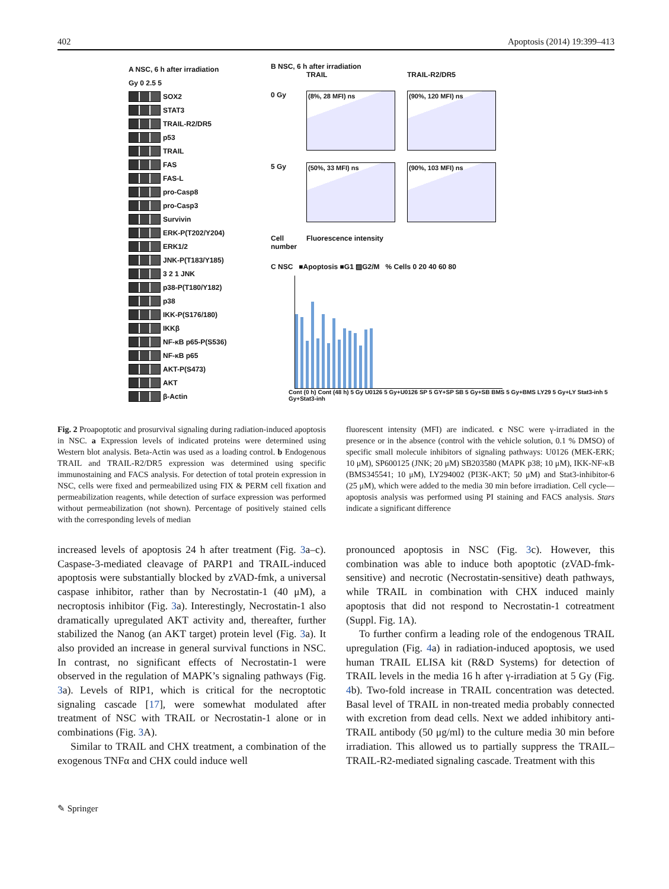402 Apoptosis (2014) 19:399–413
A NSC, 6 h after irradiation
Gy 0 2.5 5
SOX2
STAT3
TRAIL-R2/DR5
p53
TRAIL
FAS
FAS-L
pro-Casp8
pro-Casp3
Survivin
ERK-P(T202/Y204)
ERK1/2
JNK-P(T183/Y185)
3 2 1 JNK
p38-P(T180/Y182)
p38
IKK-P(S176/180)
IKKβ
NF-κB p65-P(S536)
NF-κB p65
AKT-P(S473)
AKT
β-Actin
B NSC, 6 h after irradiation
TRAIL
TRAIL-R2/DR5
0 Gy
(8%, 28 MFI) ns
(90%, 120 MFI) ns
5 Gy
(50%, 33 MFI) ns
(90%, 103 MFI) ns
Cell number
Fluorescence intensity
C NSC ■Apoptosis ■G1 ▨G2/M % Cells 0 20 40 60 80
Cont (0 h) Cont (48 h) 5 Gy U0126 5 Gy+U0126 SP 5 GY+SP SB 5 Gy+SB BMS 5 Gy+BMS LY29 5 Gy+LY Stat3-inh 5 Gy+Stat3-inh
Fig. 2 Proapoptotic and prosurvival signaling during radiation-induced apoptosis in NSC. a Expression levels of indicated proteins were determined using Western blot analysis. Beta-Actin was used as a loading control. b Endogenous TRAIL and TRAIL-R2/DR5 expression was determined using specific immunostaining and FACS analysis. For detection of total protein expression in NSC, cells were fixed and permeabilized using FIX & PERM cell fixation and permeabilization reagents, while detection of surface expression was performed without permeabilization (not shown). Percentage of positively stained cells with the corresponding levels of median
fluorescent intensity (MFI) are indicated. c NSC were γ-irradiated in the presence or in the absence (control with the vehicle solution, 0.1 % DMSO) of specific small molecule inhibitors of signaling pathways: U0126 (MEK-ERK; 10 μM), SP600125 (JNK; 20 μM) SB203580 (MAPK p38; 10 μM), IKK-NF-κB (BMS345541; 10 μM), LY294002 (PI3K-AKT; 50 μM) and Stat3-inhibitor-6 (25 μM), which were added to the media 30 min before irradiation. Cell cycle—apoptosis analysis was performed using PI staining and FACS analysis. Stars indicate a significant difference
increased levels of apoptosis 24 h after treatment (Fig. 3a–c). Caspase-3-mediated cleavage of PARP1 and TRAIL-induced apoptosis were substantially blocked by zVAD-fmk, a universal caspase inhibitor, rather than by Necrostatin-1 (40 μM), a necroptosis inhibitor (Fig. 3a). Interestingly, Necrostatin-1 also dramatically upregulated AKT activity and, thereafter, further stabilized the Nanog (an AKT target) protein level (Fig. 3a). It also provided an increase in general survival functions in NSC. In contrast, no significant effects of Necrostatin-1 were observed in the regulation of MAPK’s signaling pathways (Fig. 3a). Levels of RIP1, which is critical for the necroptotic signaling cascade [17], were somewhat modulated after treatment of NSC with TRAIL or Necrostatin-1 alone or in combinations (Fig. 3 A).
Similar to TRAIL and CHX treatment, a combination of the exogenous TNFα and CHX could induce well
pronounced apoptosis in NSC (Fig. 3c). However, this combination was able to induce both apoptotic (zVAD-fmk-sensitive) and necrotic (Necrostatin-sensitive) death pathways, while TRAIL in combination with CHX induced mainly apoptosis that did not respond to Necrostatin-1 cotreatment (Suppl. Fig. 1A).
To further confirm a leading role of the endogenous TRAIL upregulation (Fig. 4a) in radiation-induced apoptosis, we used human TRAIL ELISA kit (R&D Systems) for detection of TRAIL levels in the media 16 h after γ-irradiation at 5 Gy (Fig. 4b). Two-fold increase in TRAIL concentration was detected. Basal level of TRAIL in non-treated media probably connected with excretion from dead cells. Next we added inhibitory anti-TRAIL antibody (50 μg/ml) to the culture media 30 min before irradiation. This allowed us to partially suppress the TRAIL–TRAIL-R2-mediated signaling cascade. Treatment with this
✎ Springer